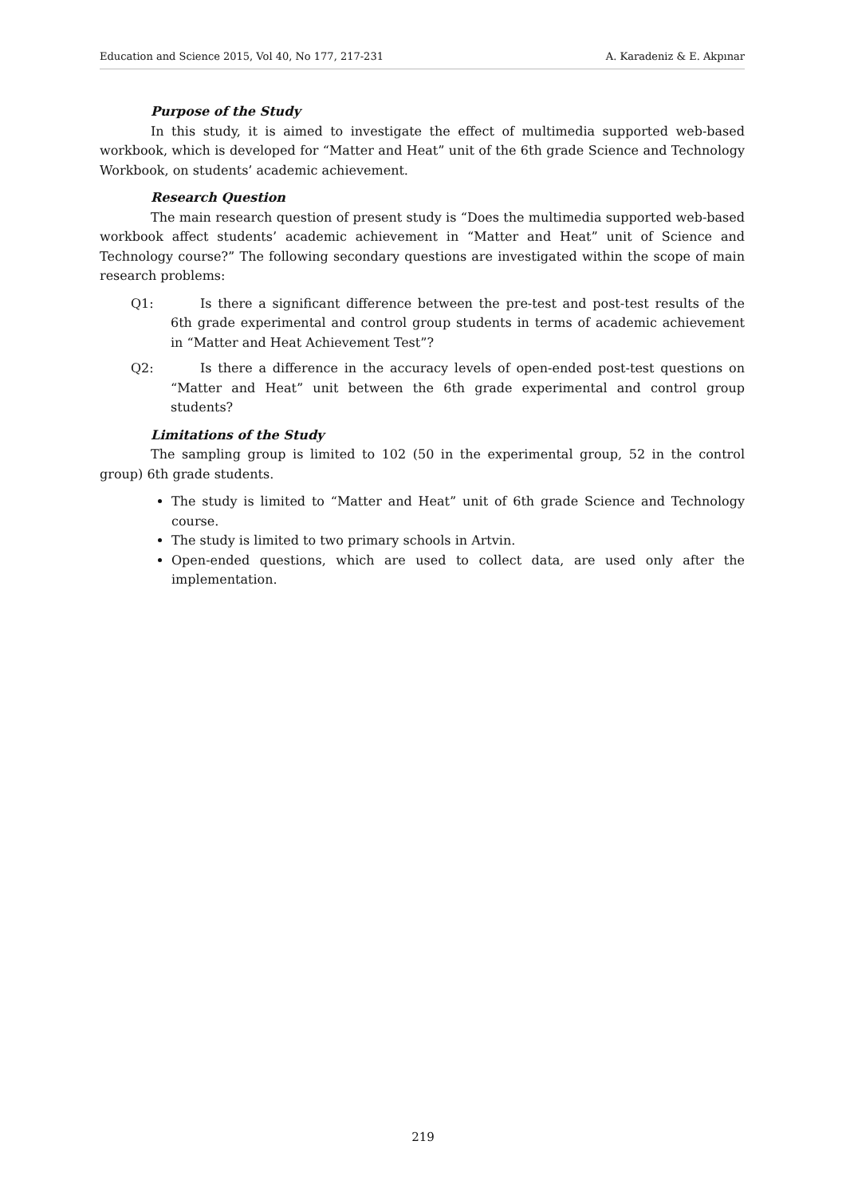Education and Science 2015, Vol 40, No 177, 217-231 A. Karadeniz & E. Akpınar
Purpose of the Study
In this study, it is aimed to investigate the effect of multimedia supported web-based workbook, which is developed for “Matter and Heat” unit of the 6th grade Science and Technology Workbook, on students’ academic achievement.
Research Question
The main research question of present study is “Does the multimedia supported web-based workbook affect students’ academic achievement in “Matter and Heat” unit of Science and Technology course?” The following secondary questions are investigated within the scope of main research problems:
Q1: Is there a significant difference between the pre-test and post-test results of the 6th grade experimental and control group students in terms of academic achievement in “Matter and Heat Achievement Test”?
Q2: Is there a difference in the accuracy levels of open-ended post-test questions on “Matter and Heat” unit between the 6th grade experimental and control group students?
Limitations of the Study
The sampling group is limited to 102 (50 in the experimental group, 52 in the control group) 6th grade students.
The study is limited to “Matter and Heat” unit of 6th grade Science and Technology course.
The study is limited to two primary schools in Artvin.
Open-ended questions, which are used to collect data, are used only after the implementation.
219